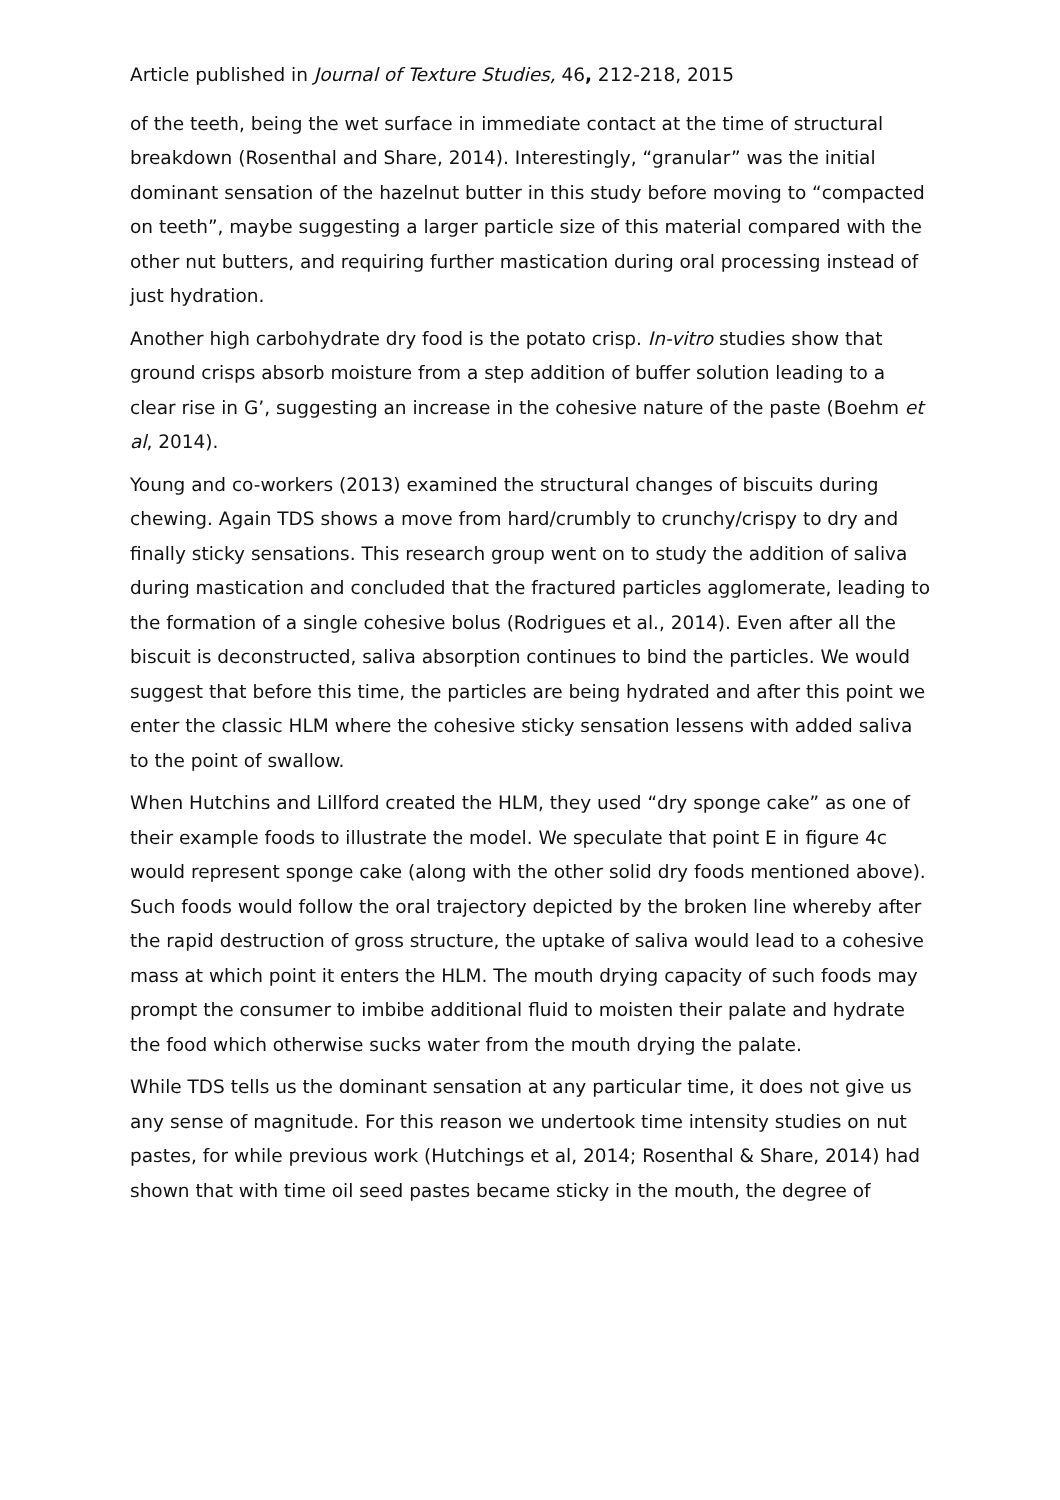Article published in Journal of Texture Studies, 46, 212-218, 2015
of the teeth, being the wet surface in immediate contact at the time of structural breakdown (Rosenthal and Share, 2014). Interestingly, “granular” was the initial dominant sensation of the hazelnut butter in this study before moving to “compacted on teeth”, maybe suggesting a larger particle size of this material compared with the other nut butters, and requiring further mastication during oral processing instead of just hydration.
Another high carbohydrate dry food is the potato crisp. In-vitro studies show that ground crisps absorb moisture from a step addition of buffer solution leading to a clear rise in G’, suggesting an increase in the cohesive nature of the paste (Boehm et al, 2014).
Young and co-workers (2013) examined the structural changes of biscuits during chewing. Again TDS shows a move from hard/crumbly to crunchy/crispy to dry and finally sticky sensations. This research group went on to study the addition of saliva during mastication and concluded that the fractured particles agglomerate, leading to the formation of a single cohesive bolus (Rodrigues et al., 2014). Even after all the biscuit is deconstructed, saliva absorption continues to bind the particles. We would suggest that before this time, the particles are being hydrated and after this point we enter the classic HLM where the cohesive sticky sensation lessens with added saliva to the point of swallow.
When Hutchins and Lillford created the HLM, they used “dry sponge cake” as one of their example foods to illustrate the model. We speculate that point E in figure 4c would represent sponge cake (along with the other solid dry foods mentioned above). Such foods would follow the oral trajectory depicted by the broken line whereby after the rapid destruction of gross structure, the uptake of saliva would lead to a cohesive mass at which point it enters the HLM. The mouth drying capacity of such foods may prompt the consumer to imbibe additional fluid to moisten their palate and hydrate the food which otherwise sucks water from the mouth drying the palate.
While TDS tells us the dominant sensation at any particular time, it does not give us any sense of magnitude. For this reason we undertook time intensity studies on nut pastes, for while previous work (Hutchings et al, 2014; Rosenthal & Share, 2014) had shown that with time oil seed pastes became sticky in the mouth, the degree of